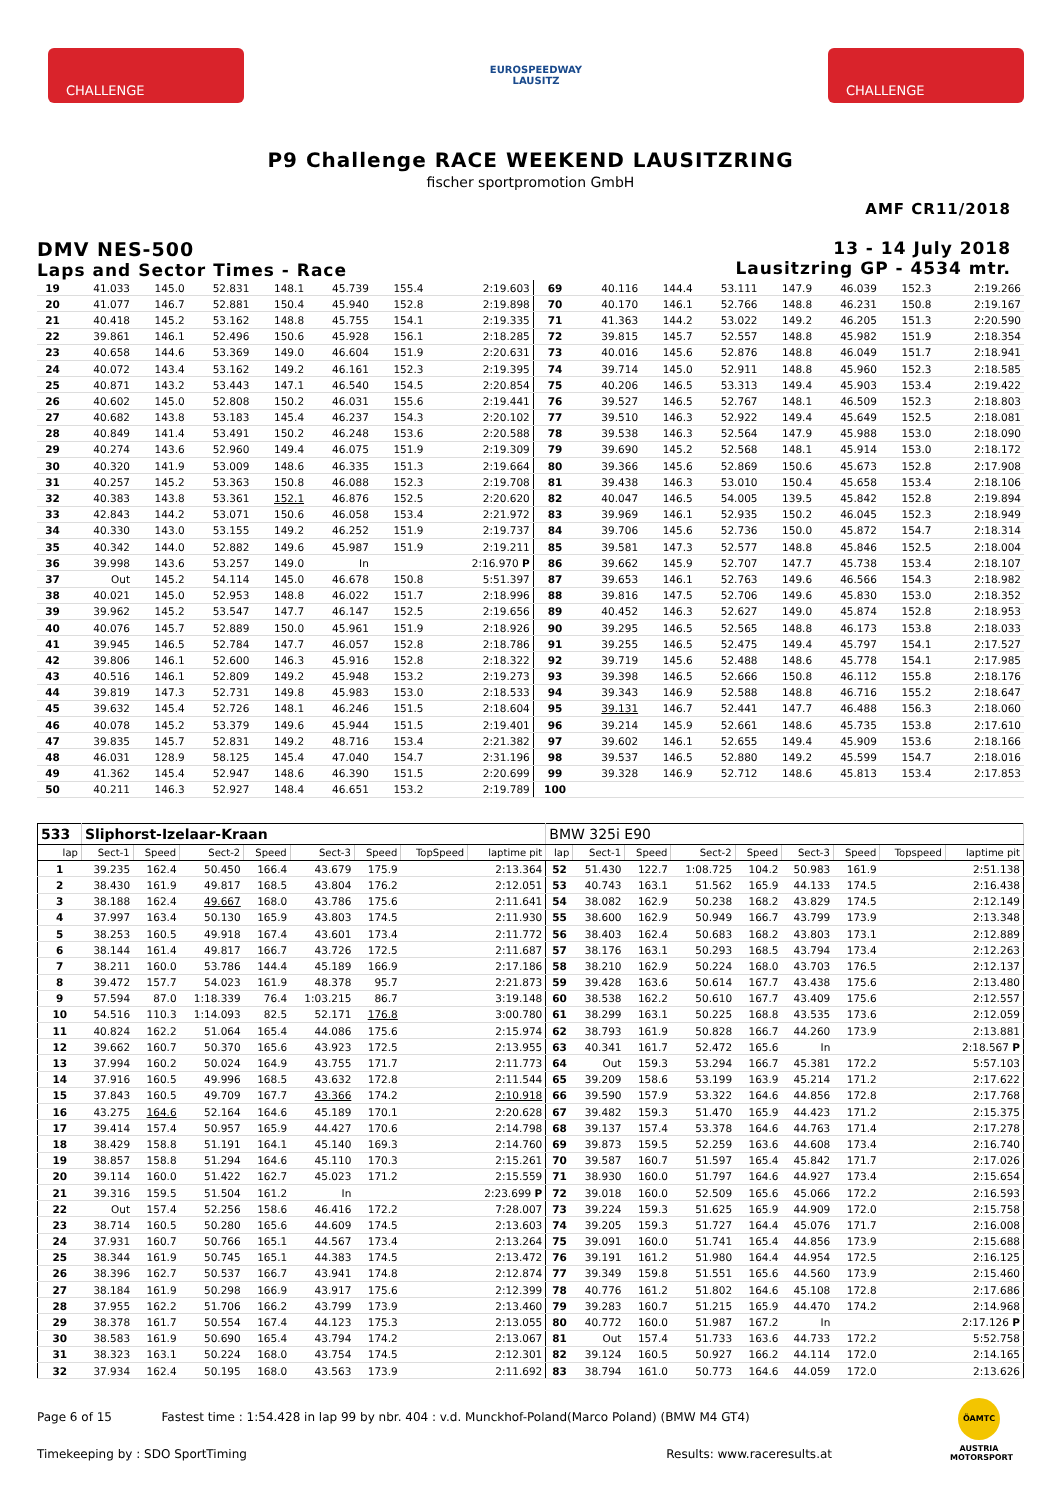CHALLENGE
EUROSPEEDWAY
LAUSITZ
CHALLENGE
P9 Challenge RACE WEEKEND LAUSITZRING
fischer sportpromotion GmbH
AMF CR11/2018
DMV NES-500
Laps and Sector Times - Race
13 - 14 July 2018
Lausitzring GP - 4534 mtr.
| 19 | 41.033 | 145.0 | 52.831 | 148.1 | 45.739 | 155.4 | | 2:19.603 | 69 | 40.116 | 144.4 | 53.111 | 147.9 | 46.039 | 152.3 | | 2:19.266 |
| 20 | 41.077 | 146.7 | 52.881 | 150.4 | 45.940 | 152.8 | | 2:19.898 | 70 | 40.170 | 146.1 | 52.766 | 148.8 | 46.231 | 150.8 | | 2:19.167 |
| 21 | 40.418 | 145.2 | 53.162 | 148.8 | 45.755 | 154.1 | | 2:19.335 | 71 | 41.363 | 144.2 | 53.022 | 149.2 | 46.205 | 151.3 | | 2:20.590 |
| 22 | 39.861 | 146.1 | 52.496 | 150.6 | 45.928 | 156.1 | | 2:18.285 | 72 | 39.815 | 145.7 | 52.557 | 148.8 | 45.982 | 151.9 | | 2:18.354 |
| 23 | 40.658 | 144.6 | 53.369 | 149.0 | 46.604 | 151.9 | | 2:20.631 | 73 | 40.016 | 145.6 | 52.876 | 148.8 | 46.049 | 151.7 | | 2:18.941 |
| 24 | 40.072 | 143.4 | 53.162 | 149.2 | 46.161 | 152.3 | | 2:19.395 | 74 | 39.714 | 145.0 | 52.911 | 148.8 | 45.960 | 152.3 | | 2:18.585 |
| 25 | 40.871 | 143.2 | 53.443 | 147.1 | 46.540 | 154.5 | | 2:20.854 | 75 | 40.206 | 146.5 | 53.313 | 149.4 | 45.903 | 153.4 | | 2:19.422 |
| 26 | 40.602 | 145.0 | 52.808 | 150.2 | 46.031 | 155.6 | | 2:19.441 | 76 | 39.527 | 146.5 | 52.767 | 148.1 | 46.509 | 152.3 | | 2:18.803 |
| 27 | 40.682 | 143.8 | 53.183 | 145.4 | 46.237 | 154.3 | | 2:20.102 | 77 | 39.510 | 146.3 | 52.922 | 149.4 | 45.649 | 152.5 | | 2:18.081 |
| 28 | 40.849 | 141.4 | 53.491 | 150.2 | 46.248 | 153.6 | | 2:20.588 | 78 | 39.538 | 146.3 | 52.564 | 147.9 | 45.988 | 153.0 | | 2:18.090 |
| 29 | 40.274 | 143.6 | 52.960 | 149.4 | 46.075 | 151.9 | | 2:19.309 | 79 | 39.690 | 145.2 | 52.568 | 148.1 | 45.914 | 153.0 | | 2:18.172 |
| 30 | 40.320 | 141.9 | 53.009 | 148.6 | 46.335 | 151.3 | | 2:19.664 | 80 | 39.366 | 145.6 | 52.869 | 150.6 | 45.673 | 152.8 | | 2:17.908 |
| 31 | 40.257 | 145.2 | 53.363 | 150.8 | 46.088 | 152.3 | | 2:19.708 | 81 | 39.438 | 146.3 | 53.010 | 150.4 | 45.658 | 153.4 | | 2:18.106 |
| 32 | 40.383 | 143.8 | 53.361 | 152.1 | 46.876 | 152.5 | | 2:20.620 | 82 | 40.047 | 146.5 | 54.005 | 139.5 | 45.842 | 152.8 | | 2:19.894 |
| 33 | 42.843 | 144.2 | 53.071 | 150.6 | 46.058 | 153.4 | | 2:21.972 | 83 | 39.969 | 146.1 | 52.935 | 150.2 | 46.045 | 152.3 | | 2:18.949 |
| 34 | 40.330 | 143.0 | 53.155 | 149.2 | 46.252 | 151.9 | | 2:19.737 | 84 | 39.706 | 145.6 | 52.736 | 150.0 | 45.872 | 154.7 | | 2:18.314 |
| 35 | 40.342 | 144.0 | 52.882 | 149.6 | 45.987 | 151.9 | | 2:19.211 | 85 | 39.581 | 147.3 | 52.577 | 148.8 | 45.846 | 152.5 | | 2:18.004 |
| 36 | 39.998 | 143.6 | 53.257 | 149.0 | In | | | 2:16.970 P | 86 | 39.662 | 145.9 | 52.707 | 147.7 | 45.738 | 153.4 | | 2:18.107 |
| 37 | Out | 145.2 | 54.114 | 145.0 | 46.678 | 150.8 | | 5:51.397 | 87 | 39.653 | 146.1 | 52.763 | 149.6 | 46.566 | 154.3 | | 2:18.982 |
| 38 | 40.021 | 145.0 | 52.953 | 148.8 | 46.022 | 151.7 | | 2:18.996 | 88 | 39.816 | 147.5 | 52.706 | 149.6 | 45.830 | 153.0 | | 2:18.352 |
| 39 | 39.962 | 145.2 | 53.547 | 147.7 | 46.147 | 152.5 | | 2:19.656 | 89 | 40.452 | 146.3 | 52.627 | 149.0 | 45.874 | 152.8 | | 2:18.953 |
| 40 | 40.076 | 145.7 | 52.889 | 150.0 | 45.961 | 151.9 | | 2:18.926 | 90 | 39.295 | 146.5 | 52.565 | 148.8 | 46.173 | 153.8 | | 2:18.033 |
| 41 | 39.945 | 146.5 | 52.784 | 147.7 | 46.057 | 152.8 | | 2:18.786 | 91 | 39.255 | 146.5 | 52.475 | 149.4 | 45.797 | 154.1 | | 2:17.527 |
| 42 | 39.806 | 146.1 | 52.600 | 146.3 | 45.916 | 152.8 | | 2:18.322 | 92 | 39.719 | 145.6 | 52.488 | 148.6 | 45.778 | 154.1 | | 2:17.985 |
| 43 | 40.516 | 146.1 | 52.809 | 149.2 | 45.948 | 153.2 | | 2:19.273 | 93 | 39.398 | 146.5 | 52.666 | 150.8 | 46.112 | 155.8 | | 2:18.176 |
| 44 | 39.819 | 147.3 | 52.731 | 149.8 | 45.983 | 153.0 | | 2:18.533 | 94 | 39.343 | 146.9 | 52.588 | 148.8 | 46.716 | 155.2 | | 2:18.647 |
| 45 | 39.632 | 145.4 | 52.726 | 148.1 | 46.246 | 151.5 | | 2:18.604 | 95 | 39.131 | 146.7 | 52.441 | 147.7 | 46.488 | 156.3 | | 2:18.060 |
| 46 | 40.078 | 145.2 | 53.379 | 149.6 | 45.944 | 151.5 | | 2:19.401 | 96 | 39.214 | 145.9 | 52.661 | 148.6 | 45.735 | 153.8 | | 2:17.610 |
| 47 | 39.835 | 145.7 | 52.831 | 149.2 | 48.716 | 153.4 | | 2:21.382 | 97 | 39.602 | 146.1 | 52.655 | 149.4 | 45.909 | 153.6 | | 2:18.166 |
| 48 | 46.031 | 128.9 | 58.125 | 145.4 | 47.040 | 154.7 | | 2:31.196 | 98 | 39.537 | 146.5 | 52.880 | 149.2 | 45.599 | 154.7 | | 2:18.016 |
| 49 | 41.362 | 145.4 | 52.947 | 148.6 | 46.390 | 151.5 | | 2:20.699 | 99 | 39.328 | 146.9 | 52.712 | 148.6 | 45.813 | 153.4 | | 2:17.853 |
| 50 | 40.211 | 146.3 | 52.927 | 148.4 | 46.651 | 153.2 | | 2:19.789 | 100 | | | | | | | | |
| 533 | Sliphorst-Izelaar-Kraan | | | | | | | | BMW 325i E90 | | | | | | | | |
| --- | --- | --- | --- | --- | --- | --- | --- | --- | --- | --- | --- | --- | --- | --- | --- | --- | --- |
| lap | Sect-1 | Speed | Sect-2 | Speed | Sect-3 | Speed | TopSpeed | laptime pit | lap | Sect-1 | Speed | Sect-2 | Speed | Sect-3 | Speed | Topspeed | laptime pit |
| 1 | 39.235 | 162.4 | 50.450 | 166.4 | 43.679 | 175.9 | | 2:13.364 | 52 | 51.430 | 122.7 | 1:08.725 | 104.2 | 50.983 | 161.9 | | 2:51.138 |
| 2 | 38.430 | 161.9 | 49.817 | 168.5 | 43.804 | 176.2 | | 2:12.051 | 53 | 40.743 | 163.1 | 51.562 | 165.9 | 44.133 | 174.5 | | 2:16.438 |
| 3 | 38.188 | 162.4 | 49.667 | 168.0 | 43.786 | 175.6 | | 2:11.641 | 54 | 38.082 | 162.9 | 50.238 | 168.2 | 43.829 | 174.5 | | 2:12.149 |
| 4 | 37.997 | 163.4 | 50.130 | 165.9 | 43.803 | 174.5 | | 2:11.930 | 55 | 38.600 | 162.9 | 50.949 | 166.7 | 43.799 | 173.9 | | 2:13.348 |
| 5 | 38.253 | 160.5 | 49.918 | 167.4 | 43.601 | 173.4 | | 2:11.772 | 56 | 38.403 | 162.4 | 50.683 | 168.2 | 43.803 | 173.1 | | 2:12.889 |
| 6 | 38.144 | 161.4 | 49.817 | 166.7 | 43.726 | 172.5 | | 2:11.687 | 57 | 38.176 | 163.1 | 50.293 | 168.5 | 43.794 | 173.4 | | 2:12.263 |
| 7 | 38.211 | 160.0 | 53.786 | 144.4 | 45.189 | 166.9 | | 2:17.186 | 58 | 38.210 | 162.9 | 50.224 | 168.0 | 43.703 | 176.5 | | 2:12.137 |
| 8 | 39.472 | 157.7 | 54.023 | 161.9 | 48.378 | 95.7 | | 2:21.873 | 59 | 39.428 | 163.6 | 50.614 | 167.7 | 43.438 | 175.6 | | 2:13.480 |
| 9 | 57.594 | 87.0 | 1:18.339 | 76.4 | 1:03.215 | 86.7 | | 3:19.148 | 60 | 38.538 | 162.2 | 50.610 | 167.7 | 43.409 | 175.6 | | 2:12.557 |
| 10 | 54.516 | 110.3 | 1:14.093 | 82.5 | 52.171 | 176.8 | | 3:00.780 | 61 | 38.299 | 163.1 | 50.225 | 168.8 | 43.535 | 173.6 | | 2:12.059 |
| 11 | 40.824 | 162.2 | 51.064 | 165.4 | 44.086 | 175.6 | | 2:15.974 | 62 | 38.793 | 161.9 | 50.828 | 166.7 | 44.260 | 173.9 | | 2:13.881 |
| 12 | 39.662 | 160.7 | 50.370 | 165.6 | 43.923 | 172.5 | | 2:13.955 | 63 | 40.341 | 161.7 | 52.472 | 165.6 | In | | | 2:18.567 P |
| 13 | 37.994 | 160.2 | 50.024 | 164.9 | 43.755 | 171.7 | | 2:11.773 | 64 | Out | 159.3 | 53.294 | 166.7 | 45.381 | 172.2 | | 5:57.103 |
| 14 | 37.916 | 160.5 | 49.996 | 168.5 | 43.632 | 172.8 | | 2:11.544 | 65 | 39.209 | 158.6 | 53.199 | 163.9 | 45.214 | 171.2 | | 2:17.622 |
| 15 | 37.843 | 160.5 | 49.709 | 167.7 | 43.366 | 174.2 | | 2:10.918 | 66 | 39.590 | 157.9 | 53.322 | 164.6 | 44.856 | 172.8 | | 2:17.768 |
| 16 | 43.275 | 164.6 | 52.164 | 164.6 | 45.189 | 170.1 | | 2:20.628 | 67 | 39.482 | 159.3 | 51.470 | 165.9 | 44.423 | 171.2 | | 2:15.375 |
| 17 | 39.414 | 157.4 | 50.957 | 165.9 | 44.427 | 170.6 | | 2:14.798 | 68 | 39.137 | 157.4 | 53.378 | 164.6 | 44.763 | 171.4 | | 2:17.278 |
| 18 | 38.429 | 158.8 | 51.191 | 164.1 | 45.140 | 169.3 | | 2:14.760 | 69 | 39.873 | 159.5 | 52.259 | 163.6 | 44.608 | 173.4 | | 2:16.740 |
| 19 | 38.857 | 158.8 | 51.294 | 164.6 | 45.110 | 170.3 | | 2:15.261 | 70 | 39.587 | 160.7 | 51.597 | 165.4 | 45.842 | 171.7 | | 2:17.026 |
| 20 | 39.114 | 160.0 | 51.422 | 162.7 | 45.023 | 171.2 | | 2:15.559 | 71 | 38.930 | 160.0 | 51.797 | 164.6 | 44.927 | 173.4 | | 2:15.654 |
| 21 | 39.316 | 159.5 | 51.504 | 161.2 | In | | | 2:23.699 P | 72 | 39.018 | 160.0 | 52.509 | 165.6 | 45.066 | 172.2 | | 2:16.593 |
| 22 | Out | 157.4 | 52.256 | 158.6 | 46.416 | 172.2 | | 7:28.007 | 73 | 39.224 | 159.3 | 51.625 | 165.9 | 44.909 | 172.0 | | 2:15.758 |
| 23 | 38.714 | 160.5 | 50.280 | 165.6 | 44.609 | 174.5 | | 2:13.603 | 74 | 39.205 | 159.3 | 51.727 | 164.4 | 45.076 | 171.7 | | 2:16.008 |
| 24 | 37.931 | 160.7 | 50.766 | 165.1 | 44.567 | 173.4 | | 2:13.264 | 75 | 39.091 | 160.0 | 51.741 | 165.4 | 44.856 | 173.9 | | 2:15.688 |
| 25 | 38.344 | 161.9 | 50.745 | 165.1 | 44.383 | 174.5 | | 2:13.472 | 76 | 39.191 | 161.2 | 51.980 | 164.4 | 44.954 | 172.5 | | 2:16.125 |
| 26 | 38.396 | 162.7 | 50.537 | 166.7 | 43.941 | 174.8 | | 2:12.874 | 77 | 39.349 | 159.8 | 51.551 | 165.6 | 44.560 | 173.9 | | 2:15.460 |
| 27 | 38.184 | 161.9 | 50.298 | 166.9 | 43.917 | 175.6 | | 2:12.399 | 78 | 40.776 | 161.2 | 51.802 | 164.6 | 45.108 | 172.8 | | 2:17.686 |
| 28 | 37.955 | 162.2 | 51.706 | 166.2 | 43.799 | 173.9 | | 2:13.460 | 79 | 39.283 | 160.7 | 51.215 | 165.9 | 44.470 | 174.2 | | 2:14.968 |
| 29 | 38.378 | 161.7 | 50.554 | 167.4 | 44.123 | 175.3 | | 2:13.055 | 80 | 40.772 | 160.0 | 51.987 | 167.2 | In | | | 2:17.126 P |
| 30 | 38.583 | 161.9 | 50.690 | 165.4 | 43.794 | 174.2 | | 2:13.067 | 81 | Out | 157.4 | 51.733 | 163.6 | 44.733 | 172.2 | | 5:52.758 |
| 31 | 38.323 | 163.1 | 50.224 | 168.0 | 43.754 | 174.5 | | 2:12.301 | 82 | 39.124 | 160.5 | 50.927 | 166.2 | 44.114 | 172.0 | | 2:14.165 |
| 32 | 37.934 | 162.4 | 50.195 | 168.0 | 43.563 | 173.9 | | 2:11.692 | 83 | 38.794 | 161.0 | 50.773 | 164.6 | 44.059 | 172.0 | | 2:13.626 |
Page 6 of 15 Fastest time : 1:54.428 in lap 99 by nbr. 404 : v.d. Munckhof-Poland(Marco Poland) (BMW M4 GT4)
Timekeeping by : SDO SportTiming Results: www.raceresults.at
ÖAMTC
AUSTRIA MOTORSPORT